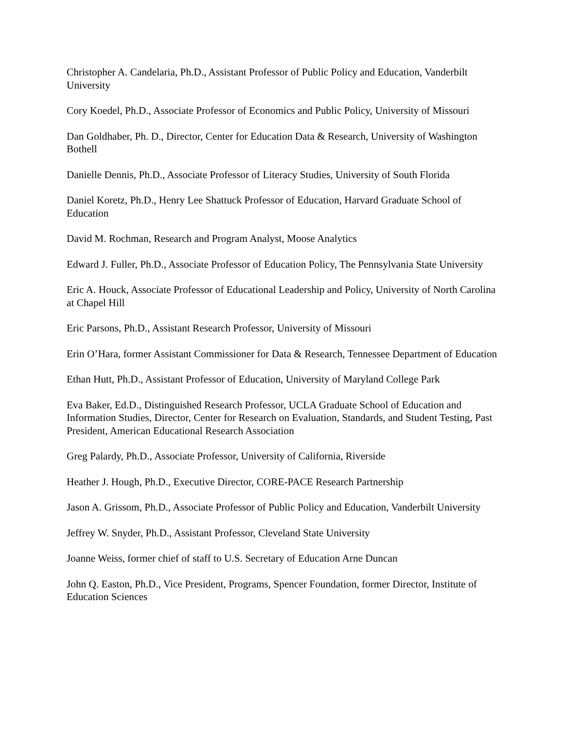Christopher A. Candelaria, Ph.D., Assistant Professor of Public Policy and Education, Vanderbilt University
Cory Koedel, Ph.D., Associate Professor of Economics and Public Policy, University of Missouri
Dan Goldhaber, Ph. D., Director, Center for Education Data & Research, University of Washington Bothell
Danielle Dennis, Ph.D., Associate Professor of Literacy Studies, University of South Florida
Daniel Koretz, Ph.D., Henry Lee Shattuck Professor of Education, Harvard Graduate School of Education
David M. Rochman, Research and Program Analyst, Moose Analytics
Edward J. Fuller, Ph.D., Associate Professor of Education Policy, The Pennsylvania State University
Eric A. Houck, Associate Professor of Educational Leadership and Policy, University of North Carolina at Chapel Hill
Eric Parsons, Ph.D., Assistant Research Professor, University of Missouri
Erin O’Hara, former Assistant Commissioner for Data & Research, Tennessee Department of Education
Ethan Hutt, Ph.D., Assistant Professor of Education, University of Maryland College Park
Eva Baker, Ed.D., Distinguished Research Professor, UCLA Graduate School of Education and Information Studies, Director, Center for Research on Evaluation, Standards, and Student Testing, Past President, American Educational Research Association
Greg Palardy, Ph.D., Associate Professor, University of California, Riverside
Heather J. Hough, Ph.D., Executive Director, CORE-PACE Research Partnership
Jason A. Grissom, Ph.D., Associate Professor of Public Policy and Education, Vanderbilt University
Jeffrey W. Snyder, Ph.D., Assistant Professor, Cleveland State University
Joanne Weiss, former chief of staff to U.S. Secretary of Education Arne Duncan
John Q. Easton, Ph.D., Vice President, Programs, Spencer Foundation, former Director, Institute of Education Sciences